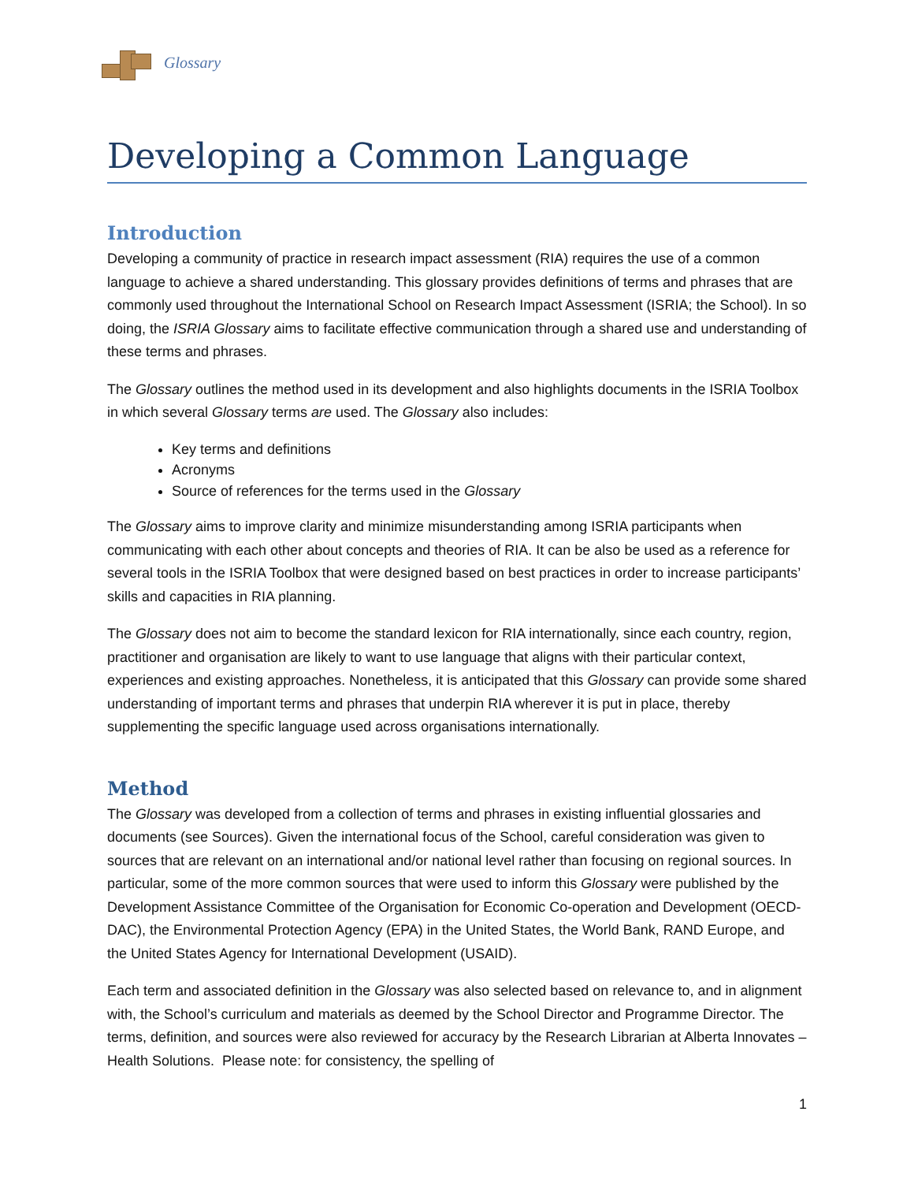Glossary
Developing a Common Language
Introduction
Developing a community of practice in research impact assessment (RIA) requires the use of a common language to achieve a shared understanding. This glossary provides definitions of terms and phrases that are commonly used throughout the International School on Research Impact Assessment (ISRIA; the School). In so doing, the ISRIA Glossary aims to facilitate effective communication through a shared use and understanding of these terms and phrases.
The Glossary outlines the method used in its development and also highlights documents in the ISRIA Toolbox in which several Glossary terms are used. The Glossary also includes:
Key terms and definitions
Acronyms
Source of references for the terms used in the Glossary
The Glossary aims to improve clarity and minimize misunderstanding among ISRIA participants when communicating with each other about concepts and theories of RIA. It can be also be used as a reference for several tools in the ISRIA Toolbox that were designed based on best practices in order to increase participants’ skills and capacities in RIA planning.
The Glossary does not aim to become the standard lexicon for RIA internationally, since each country, region, practitioner and organisation are likely to want to use language that aligns with their particular context, experiences and existing approaches. Nonetheless, it is anticipated that this Glossary can provide some shared understanding of important terms and phrases that underpin RIA wherever it is put in place, thereby supplementing the specific language used across organisations internationally.
Method
The Glossary was developed from a collection of terms and phrases in existing influential glossaries and documents (see Sources). Given the international focus of the School, careful consideration was given to sources that are relevant on an international and/or national level rather than focusing on regional sources. In particular, some of the more common sources that were used to inform this Glossary were published by the Development Assistance Committee of the Organisation for Economic Co-operation and Development (OECD-DAC), the Environmental Protection Agency (EPA) in the United States, the World Bank, RAND Europe, and the United States Agency for International Development (USAID).
Each term and associated definition in the Glossary was also selected based on relevance to, and in alignment with, the School’s curriculum and materials as deemed by the School Director and Programme Director. The terms, definition, and sources were also reviewed for accuracy by the Research Librarian at Alberta Innovates – Health Solutions. Please note: for consistency, the spelling of
1